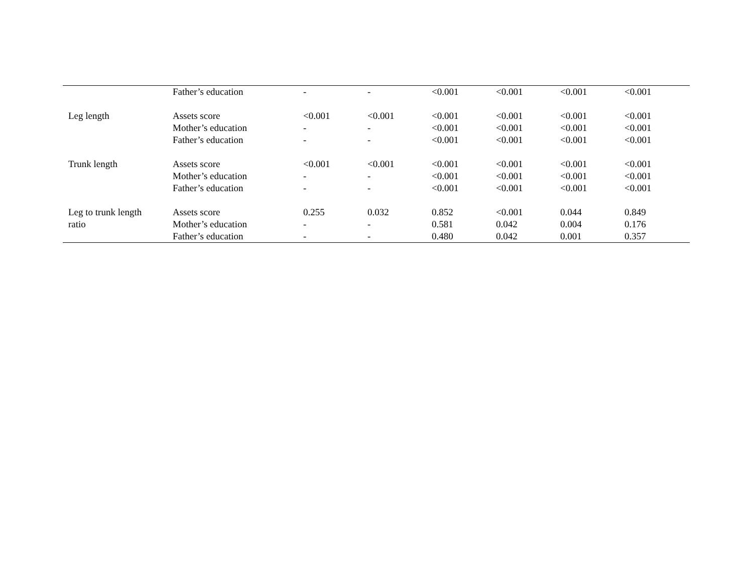| | Father’s education | - | - | <0.001 | <0.001 | <0.001 | <0.001 |
| Leg length | Assets score | <0.001 | <0.001 | <0.001 | <0.001 | <0.001 | <0.001 |
| | Mother’s education | - | - | <0.001 | <0.001 | <0.001 | <0.001 |
| | Father’s education | - | - | <0.001 | <0.001 | <0.001 | <0.001 |
| Trunk length | Assets score | <0.001 | <0.001 | <0.001 | <0.001 | <0.001 | <0.001 |
| | Mother’s education | - | - | <0.001 | <0.001 | <0.001 | <0.001 |
| | Father’s education | - | - | <0.001 | <0.001 | <0.001 | <0.001 |
| Leg to trunk length | Assets score | 0.255 | 0.032 | 0.852 | <0.001 | 0.044 | 0.849 |
| ratio | Mother’s education | - | - | 0.581 | 0.042 | 0.004 | 0.176 |
| | Father’s education | - | - | 0.480 | 0.042 | 0.001 | 0.357 |